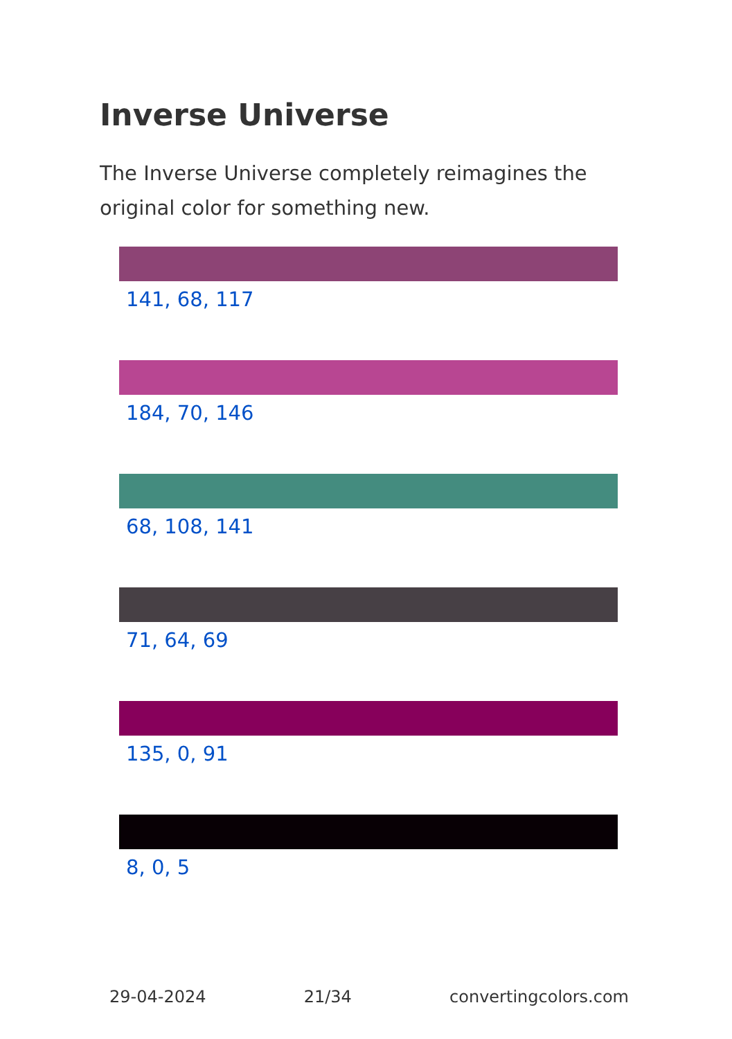Inverse Universe
The Inverse Universe completely reimagines the original color for something new.
141, 68, 117
184, 70, 146
68, 108, 141
71, 64, 69
135, 0, 91
8, 0, 5
29-04-2024 21/34 convertingcolors.com